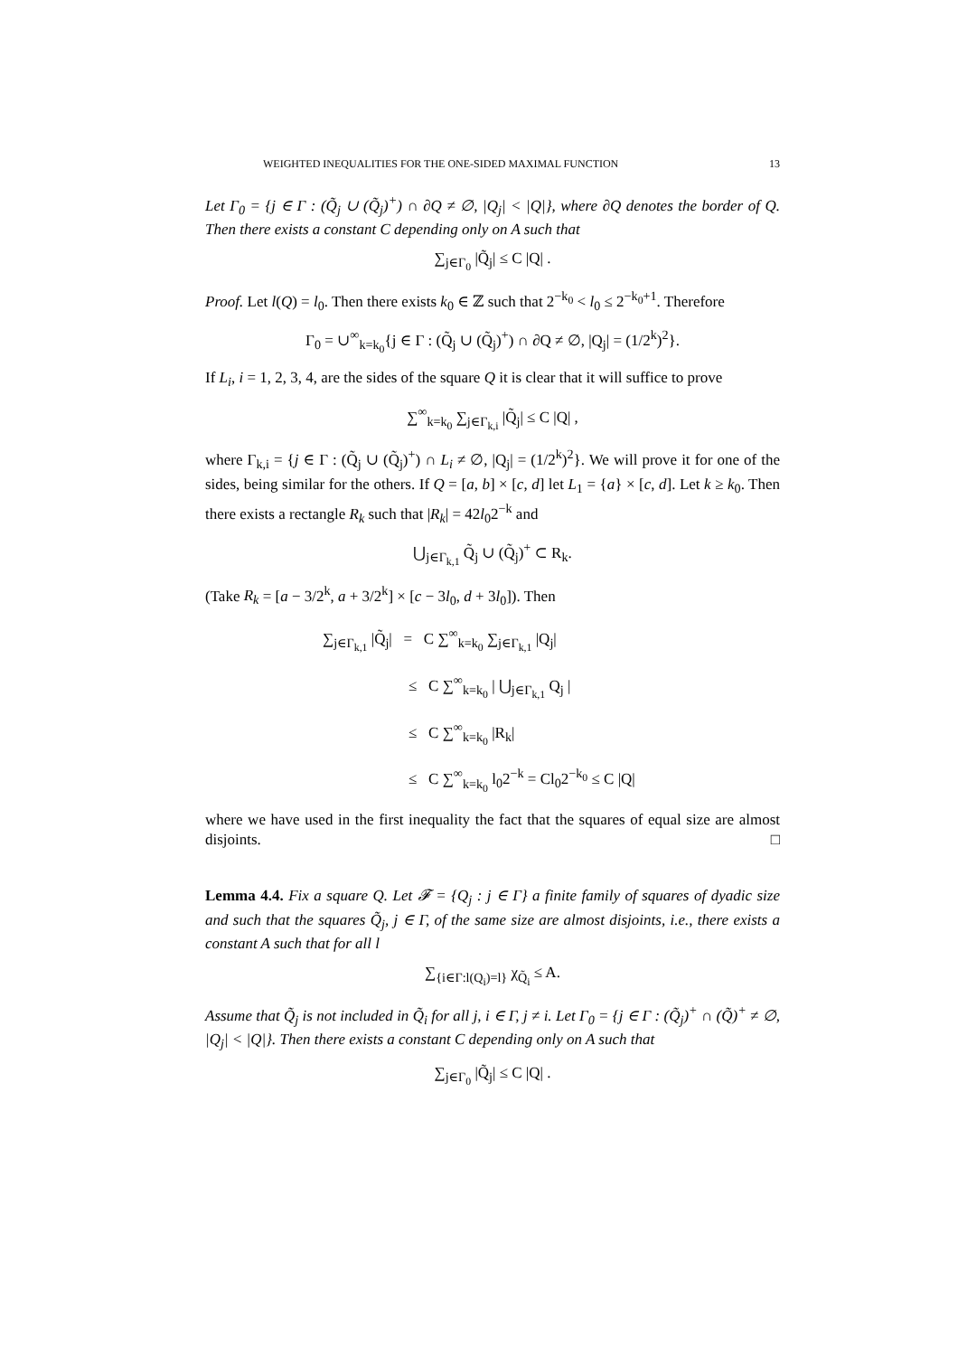WEIGHTED INEQUALITIES FOR THE ONE-SIDED MAXIMAL FUNCTION 13
Let Γ<sub>0</sub> = {j ∈ Γ : (Q̃<sub>j</sub> ∪ (Q̃<sub>j</sub>)<sup>+</sup>) ∩ ∂Q ≠ ∅, |Q<sub>j</sub>| < |Q|}, where ∂Q denotes the border of Q. Then there exists a constant C depending only on A such that
∑<sub>j∈Γ<sub>0</sub></sub> |Q̃<sub>j</sub>| ≤ C |Q| .
Proof. Let l(Q) = l<sub>0</sub>. Then there exists k<sub>0</sub> ∈ ℤ such that 2<sup>−k<sub>0</sub></sup> < l<sub>0</sub> ≤ 2<sup>−k<sub>0</sub>+1</sup>. Therefore
Γ<sub>0</sub> = ∪<sup>∞</sup><sub>k=k<sub>0</sub></sub>{j ∈ Γ : (Q̃<sub>j</sub> ∪ (Q̃<sub>j</sub>)<sup>+</sup>) ∩ ∂Q ≠ ∅, |Q<sub>j</sub>| = (1/2<sup>k</sup>)<sup>2</sup>}.
If L<sub>i</sub>, i = 1, 2, 3, 4, are the sides of the square Q it is clear that it will suffice to prove
∑<sup>∞</sup><sub>k=k<sub>0</sub></sub> ∑<sub>j∈Γ<sub>k,i</sub></sub> |Q̃<sub>j</sub>| ≤ C |Q| ,
where Γ<sub>k,i</sub> = {j ∈ Γ : (Q̃<sub>j</sub> ∪ (Q̃<sub>j</sub>)<sup>+</sup>) ∩ L<sub>i</sub> ≠ ∅, |Q<sub>j</sub>| = (1/2<sup>k</sup>)<sup>2</sup>}. We will prove it for one of the sides, being similar for the others. If Q = [a, b] × [c, d] let L<sub>1</sub> = {a} × [c, d]. Let k ≥ k<sub>0</sub>. Then there exists a rectangle R<sub>k</sub> such that |R<sub>k</sub>| = 42l<sub>0</sub>2<sup>−k</sup> and
⋃<sub>j∈Γ<sub>k,1</sub></sub> Q̃<sub>j</sub> ∪ (Q̃<sub>j</sub>)<sup>+</sup> ⊂ R<sub>k</sub>.
(Take R<sub>k</sub> = [a − 3/2<sup>k</sup>, a + 3/2<sup>k</sup>] × [c − 3l<sub>0</sub>, d + 3l<sub>0</sub>]). Then
∑<sub>j∈Γ<sub>k,1</sub></sub> |Q̃<sub>j</sub>| = C ∑<sup>∞</sup><sub>k=k<sub>0</sub></sub> ∑<sub>j∈Γ<sub>k,1</sub></sub> |Q<sub>j</sub>|
≤ C ∑<sup>∞</sup><sub>k=k<sub>0</sub></sub> | ⋃<sub>j∈Γ<sub>k,1</sub></sub> Q<sub>j</sub> |
≤ C ∑<sup>∞</sup><sub>k=k<sub>0</sub></sub> |R<sub>k</sub>|
≤ C ∑<sup>∞</sup><sub>k=k<sub>0</sub></sub> l<sub>0</sub>2<sup>−k</sup> = Cl<sub>0</sub>2<sup>−k<sub>0</sub></sup> ≤ C |Q|
where we have used in the first inequality the fact that the squares of equal size are almost disjoints. □
Lemma 4.4. Fix a square Q. Let 𝓕 = {Q<sub>j</sub> : j ∈ Γ} a finite family of squares of dyadic size and such that the squares Q̃<sub>j</sub>, j ∈ Γ, of the same size are almost disjoints, i.e., there exists a constant A such that for all l
∑<sub>{i∈Γ:l(Q<sub>i</sub>)=l}</sub> χ<sub>Q̃<sub>i</sub></sub> ≤ A.
Assume that Q̃<sub>j</sub> is not included in Q̃<sub>i</sub> for all j, i ∈ Γ, j ≠ i. Let Γ<sub>0</sub> = {j ∈ Γ : (Q̃<sub>j</sub>)<sup>+</sup> ∩ (Q̃)<sup>+</sup> ≠ ∅, |Q<sub>j</sub>| < |Q|}. Then there exists a constant C depending only on A such that
∑<sub>j∈Γ<sub>0</sub></sub> |Q̃<sub>j</sub>| ≤ C |Q| .